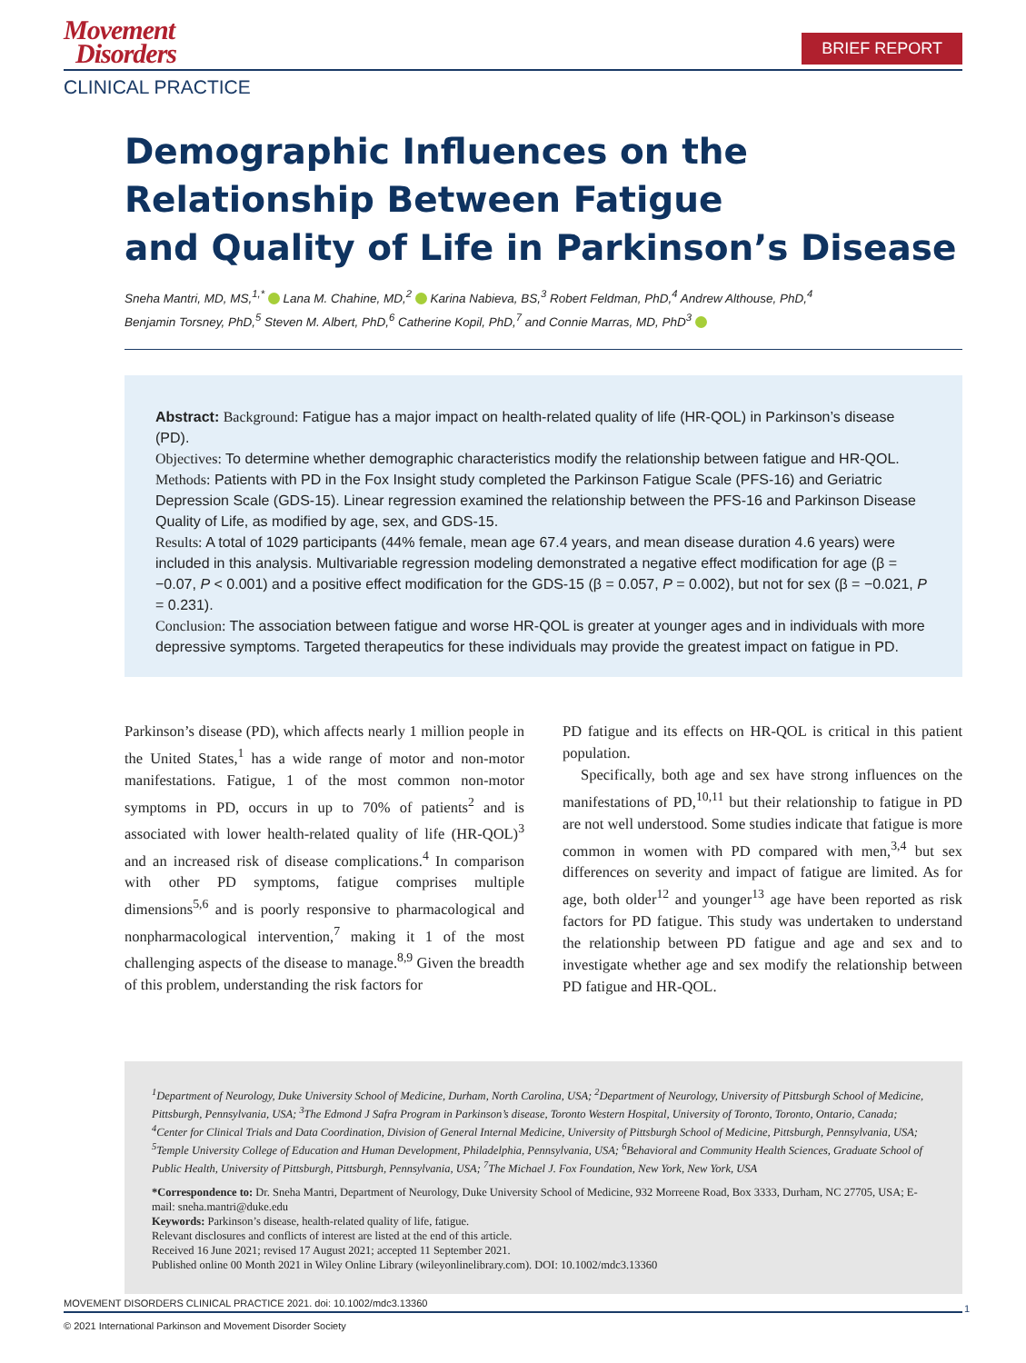Movement
Disorders
BRIEF REPORT
CLINICAL PRACTICE
Demographic Influences on the
Relationship Between Fatigue
and Quality of Life in Parkinson’s Disease
Sneha Mantri, MD, MS,<sup>1,*</sup> Lana M. Chahine, MD,<sup>2</sup> Karina Nabieva, BS,<sup>3</sup> Robert Feldman, PhD,<sup>4</sup> Andrew Althouse, PhD,<sup>4</sup>
Benjamin Torsney, PhD,<sup>5</sup> Steven M. Albert, PhD,<sup>6</sup> Catherine Kopil, PhD,<sup>7</sup> and Connie Marras, MD, PhD<sup>3</sup>
Abstract: Background: Fatigue has a major impact on health-related quality of life (HR-QOL) in Parkinson’s disease (PD).
Objectives: To determine whether demographic characteristics modify the relationship between fatigue and HR-QOL.
Methods: Patients with PD in the Fox Insight study completed the Parkinson Fatigue Scale (PFS-16) and Geriatric Depression Scale (GDS-15). Linear regression examined the relationship between the PFS-16 and Parkinson Disease Quality of Life, as modified by age, sex, and GDS-15.
Results: A total of 1029 participants (44% female, mean age 67.4 years, and mean disease duration 4.6 years) were included in this analysis. Multivariable regression modeling demonstrated a negative effect modification for age (β = −0.07, P < 0.001) and a positive effect modification for the GDS-15 (β = 0.057, P = 0.002), but not for sex (β = −0.021, P = 0.231).
Conclusion: The association between fatigue and worse HR-QOL is greater at younger ages and in individuals with more depressive symptoms. Targeted therapeutics for these individuals may provide the greatest impact on fatigue in PD.
Parkinson’s disease (PD), which affects nearly 1 million people in the United States,<sup>1</sup> has a wide range of motor and non-motor manifestations. Fatigue, 1 of the most common non-motor symptoms in PD, occurs in up to 70% of patients<sup>2</sup> and is associated with lower health-related quality of life (HR-QOL)<sup>3</sup> and an increased risk of disease complications.<sup>4</sup> In comparison with other PD symptoms, fatigue comprises multiple dimensions<sup>5,6</sup> and is poorly responsive to pharmacological and nonpharmacological intervention,<sup>7</sup> making it 1 of the most challenging aspects of the disease to manage.<sup>8,9</sup> Given the breadth of this problem, understanding the risk factors for
PD fatigue and its effects on HR-QOL is critical in this patient population.
Specifically, both age and sex have strong influences on the manifestations of PD,<sup>10,11</sup> but their relationship to fatigue in PD are not well understood. Some studies indicate that fatigue is more common in women with PD compared with men,<sup>3,4</sup> but sex differences on severity and impact of fatigue are limited. As for age, both older<sup>12</sup> and younger<sup>13</sup> age have been reported as risk factors for PD fatigue. This study was undertaken to understand the relationship between PD fatigue and age and sex and to investigate whether age and sex modify the relationship between PD fatigue and HR-QOL.
<sup>1</sup> Department of Neurology, Duke University School of Medicine, Durham, North Carolina, USA; <sup>2</sup>Department of Neurology, University of Pittsburgh School of Medicine, Pittsburgh, Pennsylvania, USA; <sup>3</sup>The Edmond J Safra Program in Parkinson’s disease, Toronto Western Hospital, University of Toronto, Toronto, Ontario, Canada; <sup>4</sup>Center for Clinical Trials and Data Coordination, Division of General Internal Medicine, University of Pittsburgh School of Medicine, Pittsburgh, Pennsylvania, USA; <sup>5</sup>Temple University College of Education and Human Development, Philadelphia, Pennsylvania, USA; <sup>6</sup>Behavioral and Community Health Sciences, Graduate School of Public Health, University of Pittsburgh, Pittsburgh, Pennsylvania, USA; <sup>7</sup>The Michael J. Fox Foundation, New York, New York, USA
*Correspondence to: Dr. Sneha Mantri, Department of Neurology, Duke University School of Medicine, 932 Morreene Road, Box 3333, Durham, NC 27705, USA; E-mail: sneha.mantri@duke.edu
Keywords: Parkinson’s disease, health-related quality of life, fatigue.
Relevant disclosures and conflicts of interest are listed at the end of this article.
Received 16 June 2021; revised 17 August 2021; accepted 11 September 2021.
Published online 00 Month 2021 in Wiley Online Library (wileyonlinelibrary.com). DOI: 10.1002/mdc3.13360
MOVEMENT DISORDERS CLINICAL PRACTICE 2021. doi: 10.1002/mdc3.13360
1
© 2021 International Parkinson and Movement Disorder Society